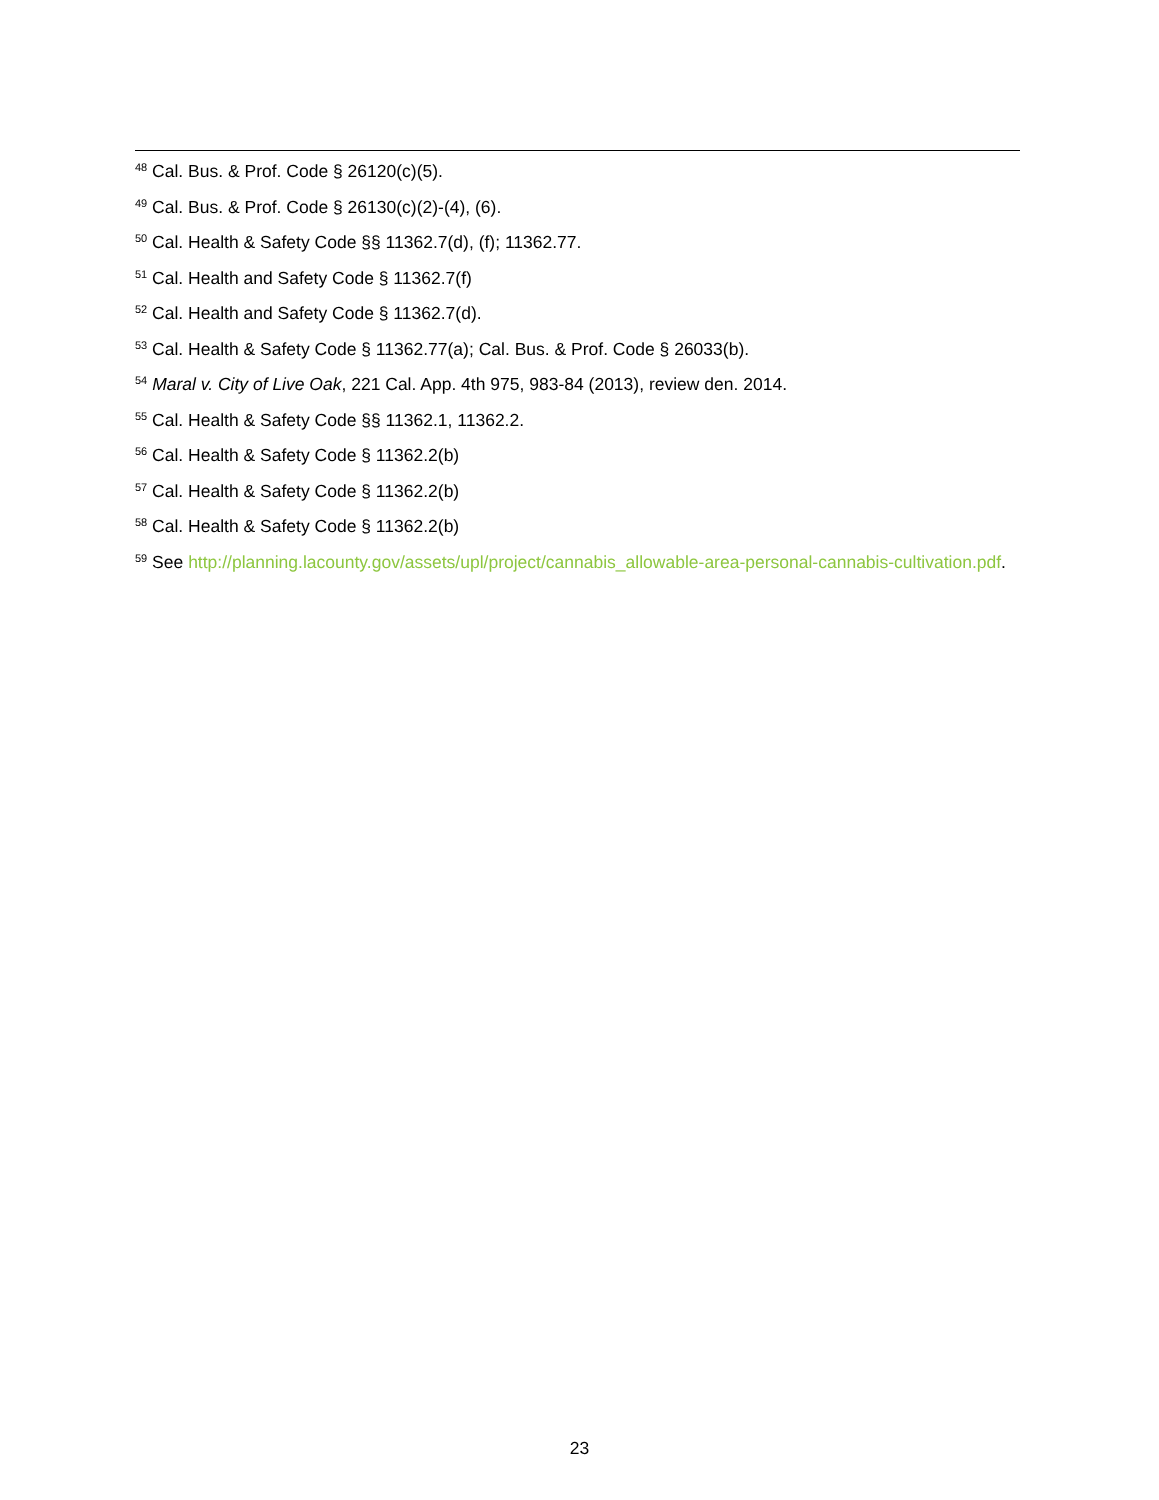<sup>48</sup> Cal. Bus. & Prof. Code § 26120(c)(5).
<sup>49</sup> Cal. Bus. & Prof. Code § 26130(c)(2)-(4), (6).
<sup>50</sup> Cal. Health & Safety Code §§ 11362.7(d), (f); 11362.77.
<sup>51</sup> Cal. Health and Safety Code § 11362.7(f)
<sup>52</sup> Cal. Health and Safety Code § 11362.7(d).
<sup>53</sup> Cal. Health & Safety Code § 11362.77(a); Cal. Bus. & Prof. Code § 26033(b).
<sup>54</sup> Maral v. City of Live Oak, 221 Cal. App. 4th 975, 983-84 (2013), review den. 2014.
<sup>55</sup> Cal. Health & Safety Code §§ 11362.1, 11362.2.
<sup>56</sup> Cal. Health & Safety Code § 11362.2(b)
<sup>57</sup> Cal. Health & Safety Code § 11362.2(b)
<sup>58</sup> Cal. Health & Safety Code § 11362.2(b)
<sup>59</sup> See http://planning.lacounty.gov/assets/upl/project/cannabis_allowable-area-personal-cannabis-cultivation.pdf.
23